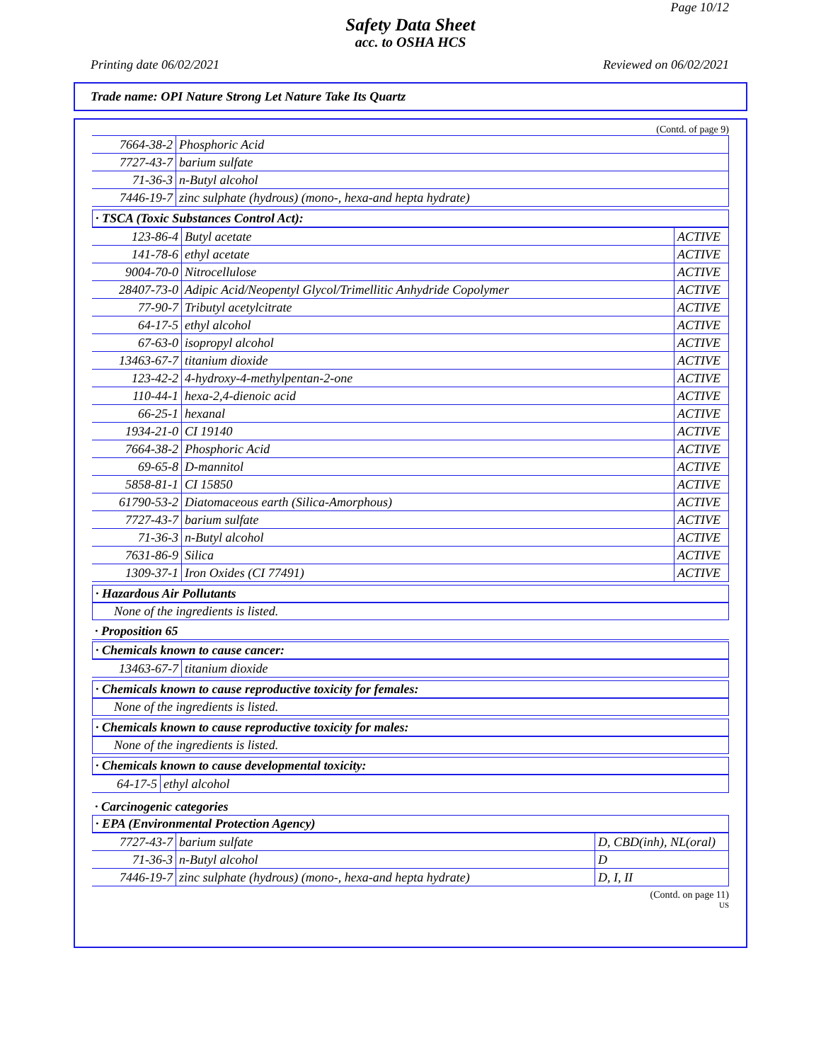Page 10/12
Safety Data Sheet
acc. to OSHA HCS
Printing date 06/02/2021 Reviewed on 06/02/2021
Trade name: OPI Nature Strong Let Nature Take Its Quartz
(Contd. of page 9)
| 7664-38-2 | Phosphoric Acid |
| 7727-43-7 | barium sulfate |
| 71-36-3 | n-Butyl alcohol |
| 7446-19-7 | zinc sulphate (hydrous) (mono-, hexa-and hepta hydrate) |
· TSCA (Toxic Substances Control Act):
| 123-86-4 | Butyl acetate | ACTIVE |
| 141-78-6 | ethyl acetate | ACTIVE |
| 9004-70-0 | Nitrocellulose | ACTIVE |
| 28407-73-0 | Adipic Acid/Neopentyl Glycol/Trimellitic Anhydride Copolymer | ACTIVE |
| 77-90-7 | Tributyl acetylcitrate | ACTIVE |
| 64-17-5 | ethyl alcohol | ACTIVE |
| 67-63-0 | isopropyl alcohol | ACTIVE |
| 13463-67-7 | titanium dioxide | ACTIVE |
| 123-42-2 | 4-hydroxy-4-methylpentan-2-one | ACTIVE |
| 110-44-1 | hexa-2,4-dienoic acid | ACTIVE |
| 66-25-1 | hexanal | ACTIVE |
| 1934-21-0 | CI 19140 | ACTIVE |
| 7664-38-2 | Phosphoric Acid | ACTIVE |
| 69-65-8 | D-mannitol | ACTIVE |
| 5858-81-1 | CI 15850 | ACTIVE |
| 61790-53-2 | Diatomaceous earth (Silica-Amorphous) | ACTIVE |
| 7727-43-7 | barium sulfate | ACTIVE |
| 71-36-3 | n-Butyl alcohol | ACTIVE |
| 7631-86-9 | Silica | ACTIVE |
| 1309-37-1 | Iron Oxides (CI 77491) | ACTIVE |
· Hazardous Air Pollutants
None of the ingredients is listed.
· Proposition 65
· Chemicals known to cause cancer:
| 13463-67-7 | titanium dioxide |
· Chemicals known to cause reproductive toxicity for females:
None of the ingredients is listed.
· Chemicals known to cause reproductive toxicity for males:
None of the ingredients is listed.
· Chemicals known to cause developmental toxicity:
| 64-17-5 | ethyl alcohol |
· Carcinogenic categories
· EPA (Environmental Protection Agency)
| 7727-43-7 | barium sulfate | D, CBD(inh), NL(oral) |
| 71-36-3 | n-Butyl alcohol | D |
| 7446-19-7 | zinc sulphate (hydrous) (mono-, hexa-and hepta hydrate) | D, I, II |
(Contd. on page 11)
US